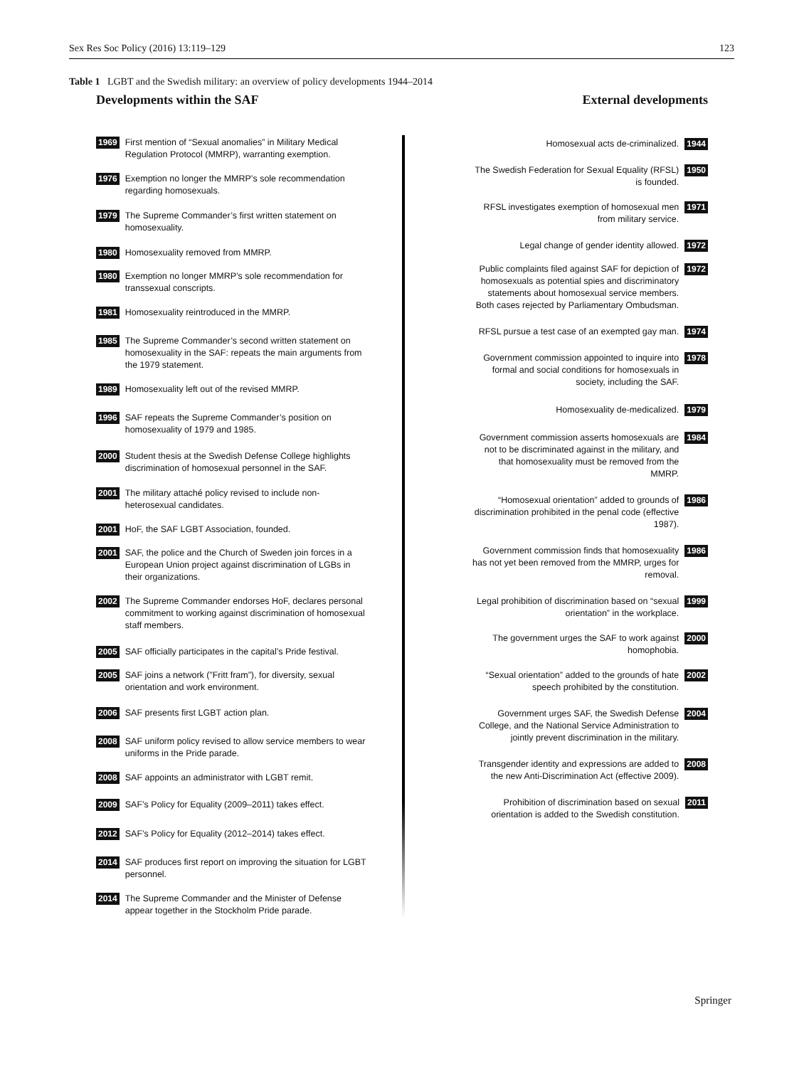Sex Res Soc Policy (2016) 13:119–129 123
Table 1 LGBT and the Swedish military: an overview of policy developments 1944–2014
Developments within the SAF External developments
1969 First mention of “Sexual anomalies” in Military Medical Regulation Protocol (MMRP), warranting exemption.
1976 Exemption no longer the MMRP’s sole recommendation regarding homosexuals.
1979 The Supreme Commander’s first written statement on homosexuality.
1980 Homosexuality removed from MMRP.
1980 Exemption no longer MMRP’s sole recommendation for transsexual conscripts.
1981 Homosexuality reintroduced in the MMRP.
1985 The Supreme Commander’s second written statement on homosexuality in the SAF: repeats the main arguments from the 1979 statement.
1989 Homosexuality left out of the revised MMRP.
1996 SAF repeats the Supreme Commander’s position on homosexuality of 1979 and 1985.
2000 Student thesis at the Swedish Defense College highlights discrimination of homosexual personnel in the SAF.
2001 The military attaché policy revised to include non-heterosexual candidates.
2001 HoF, the SAF LGBT Association, founded.
2001 SAF, the police and the Church of Sweden join forces in a European Union project against discrimination of LGBs in their organizations.
2002 The Supreme Commander endorses HoF, declares personal commitment to working against discrimination of homosexual staff members.
2005 SAF officially participates in the capital’s Pride festival.
2005 SAF joins a network (”Fritt fram”), for diversity, sexual orientation and work environment.
2006 SAF presents first LGBT action plan.
2008 SAF uniform policy revised to allow service members to wear uniforms in the Pride parade.
2008 SAF appoints an administrator with LGBT remit.
2009 SAF’s Policy for Equality (2009–2011) takes effect.
2012 SAF’s Policy for Equality (2012–2014) takes effect.
2014 SAF produces first report on improving the situation for LGBT personnel.
2014 The Supreme Commander and the Minister of Defense appear together in the Stockholm Pride parade.
Homosexual acts de-criminalized. 1944
The Swedish Federation for Sexual Equality (RFSL) is founded. 1950
RFSL investigates exemption of homosexual men from military service. 1971
Legal change of gender identity allowed. 1972
Public complaints filed against SAF for depiction of homosexuals as potential spies and discriminatory statements about homosexual service members. Both cases rejected by Parliamentary Ombudsman. 1972
RFSL pursue a test case of an exempted gay man. 1974
Government commission appointed to inquire into formal and social conditions for homosexuals in society, including the SAF. 1978
Homosexuality de-medicalized. 1979
Government commission asserts homosexuals are not to be discriminated against in the military, and that homosexuality must be removed from the MMRP. 1984
“Homosexual orientation” added to grounds of discrimination prohibited in the penal code (effective 1987). 1986
Government commission finds that homosexuality has not yet been removed from the MMRP, urges for removal. 1986
Legal prohibition of discrimination based on “sexual orientation” in the workplace. 1999
The government urges the SAF to work against homophobia. 2000
“Sexual orientation” added to the grounds of hate speech prohibited by the constitution. 2002
Government urges SAF, the Swedish Defense College, and the National Service Administration to jointly prevent discrimination in the military. 2004
Transgender identity and expressions are added to the new Anti-Discrimination Act (effective 2009). 2008
Prohibition of discrimination based on sexual orientation is added to the Swedish constitution. 2011
Springer